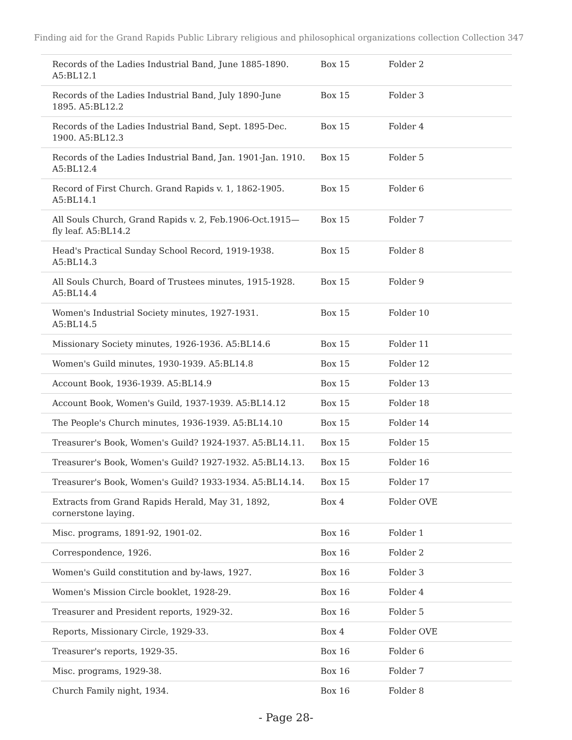Finding aid for the Grand Rapids Public Library religious and philosophical organizations collection Collection 347
| Records of the Ladies Industrial Band, June 1885-1890. A5:BL12.1 | Box 15 | Folder 2 |
| Records of the Ladies Industrial Band, July 1890-June 1895. A5:BL12.2 | Box 15 | Folder 3 |
| Records of the Ladies Industrial Band, Sept. 1895-Dec. 1900. A5:BL12.3 | Box 15 | Folder 4 |
| Records of the Ladies Industrial Band, Jan. 1901-Jan. 1910. A5:BL12.4 | Box 15 | Folder 5 |
| Record of First Church. Grand Rapids v. 1, 1862-1905. A5:BL14.1 | Box 15 | Folder 6 |
| All Souls Church, Grand Rapids v. 2, Feb.1906-Oct.1915—fly leaf. A5:BL14.2 | Box 15 | Folder 7 |
| Head's Practical Sunday School Record, 1919-1938. A5:BL14.3 | Box 15 | Folder 8 |
| All Souls Church, Board of Trustees minutes, 1915-1928. A5:BL14.4 | Box 15 | Folder 9 |
| Women's Industrial Society minutes, 1927-1931. A5:BL14.5 | Box 15 | Folder 10 |
| Missionary Society minutes, 1926-1936. A5:BL14.6 | Box 15 | Folder 11 |
| Women's Guild minutes, 1930-1939. A5:BL14.8 | Box 15 | Folder 12 |
| Account Book, 1936-1939. A5:BL14.9 | Box 15 | Folder 13 |
| Account Book, Women's Guild, 1937-1939. A5:BL14.12 | Box 15 | Folder 18 |
| The People's Church minutes, 1936-1939. A5:BL14.10 | Box 15 | Folder 14 |
| Treasurer's Book, Women's Guild? 1924-1937. A5:BL14.11. | Box 15 | Folder 15 |
| Treasurer's Book, Women's Guild? 1927-1932. A5:BL14.13. | Box 15 | Folder 16 |
| Treasurer's Book, Women's Guild? 1933-1934. A5:BL14.14. | Box 15 | Folder 17 |
| Extracts from Grand Rapids Herald, May 31, 1892, cornerstone laying. | Box 4 | Folder OVE |
| Misc. programs, 1891-92, 1901-02. | Box 16 | Folder 1 |
| Correspondence, 1926. | Box 16 | Folder 2 |
| Women's Guild constitution and by-laws, 1927. | Box 16 | Folder 3 |
| Women's Mission Circle booklet, 1928-29. | Box 16 | Folder 4 |
| Treasurer and President reports, 1929-32. | Box 16 | Folder 5 |
| Reports, Missionary Circle, 1929-33. | Box 4 | Folder OVE |
| Treasurer's reports, 1929-35. | Box 16 | Folder 6 |
| Misc. programs, 1929-38. | Box 16 | Folder 7 |
| Church Family night, 1934. | Box 16 | Folder 8 |
- Page 28-